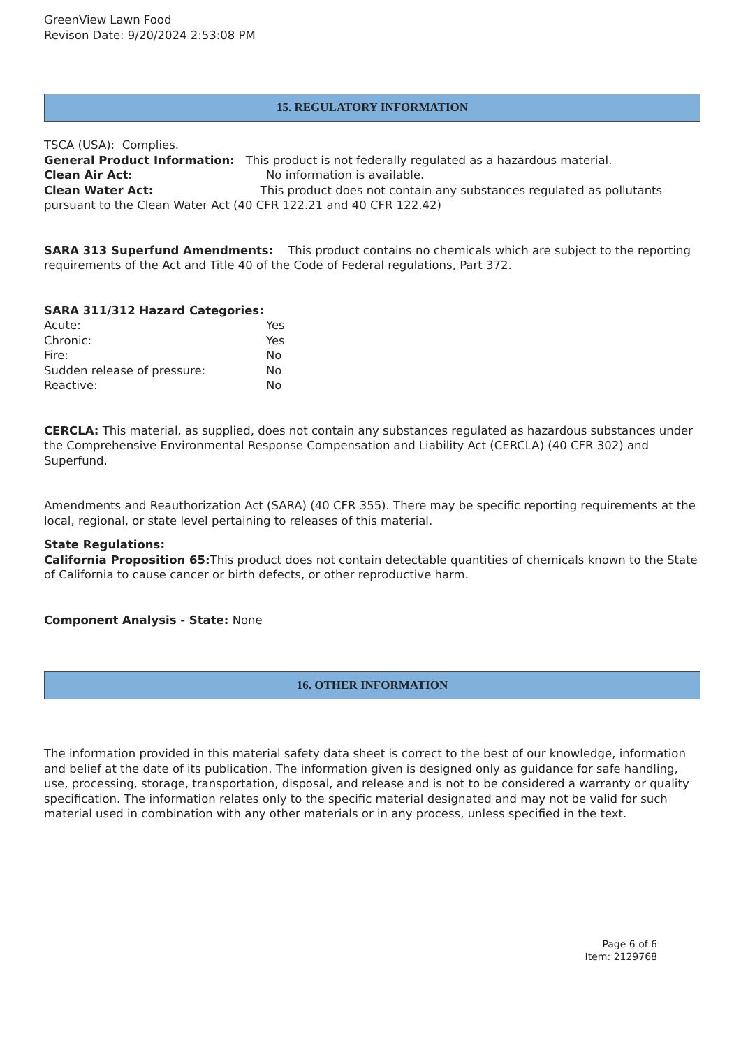GreenView Lawn Food
Revison Date: 9/20/2024 2:53:08 PM
15. REGULATORY INFORMATION
TSCA (USA): Complies.
General Product Information: This product is not federally regulated as a hazardous material.
Clean Air Act: No information is available.
Clean Water Act: This product does not contain any substances regulated as pollutants pursuant to the Clean Water Act (40 CFR 122.21 and 40 CFR 122.42)
SARA 313 Superfund Amendments: This product contains no chemicals which are subject to the reporting requirements of the Act and Title 40 of the Code of Federal regulations, Part 372.
SARA 311/312 Hazard Categories:
Acute: Yes
Chronic: Yes
Fire: No
Sudden release of pressure: No
Reactive: No
CERCLA: This material, as supplied, does not contain any substances regulated as hazardous substances under the Comprehensive Environmental Response Compensation and Liability Act (CERCLA) (40 CFR 302) and Superfund.
Amendments and Reauthorization Act (SARA) (40 CFR 355). There may be specific reporting requirements at the local, regional, or state level pertaining to releases of this material.
State Regulations:
California Proposition 65: This product does not contain detectable quantities of chemicals known to the State of California to cause cancer or birth defects, or other reproductive harm.
Component Analysis - State: None
16. OTHER INFORMATION
The information provided in this material safety data sheet is correct to the best of our knowledge, information and belief at the date of its publication. The information given is designed only as guidance for safe handling, use, processing, storage, transportation, disposal, and release and is not to be considered a warranty or quality specification. The information relates only to the specific material designated and may not be valid for such material used in combination with any other materials or in any process, unless specified in the text.
Page 6 of 6
Item: 2129768